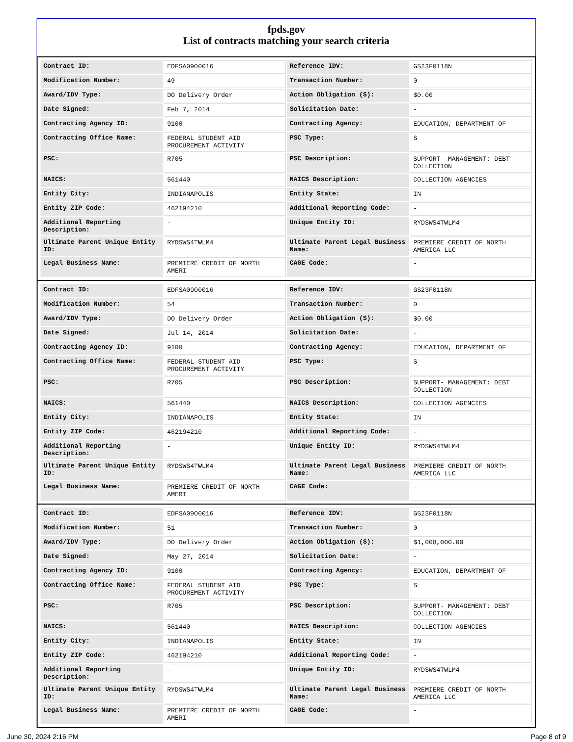fpds.gov
List of contracts matching your search criteria
| Contract ID: | EDFSA09O0016 | Reference IDV: | GS23F0118N |
| Modification Number: | 49 | Transaction Number: | 0 |
| Award/IDV Type: | DO Delivery Order | Action Obligation ($): | $0.00 |
| Date Signed: | Feb 7, 2014 | Solicitation Date: | - |
| Contracting Agency ID: | 9100 | Contracting Agency: | EDUCATION, DEPARTMENT OF |
| Contracting Office Name: | FEDERAL STUDENT AID PROCUREMENT ACTIVITY | PSC Type: | S |
| PSC: | R705 | PSC Description: | SUPPORT- MANAGEMENT: DEBT COLLECTION |
| NAICS: | 561440 | NAICS Description: | COLLECTION AGENCIES |
| Entity City: | INDIANAPOLIS | Entity State: | IN |
| Entity ZIP Code: | 462194210 | Additional Reporting Code: | - |
| Additional Reporting Description: | - | Unique Entity ID: | RYDSWS4TWLM4 |
| Ultimate Parent Unique Entity ID: | RYDSWS4TWLM4 | Ultimate Parent Legal Business Name: | PREMIERE CREDIT OF NORTH AMERICA LLC |
| Legal Business Name: | PREMIERE CREDIT OF NORTH AMERI | CAGE Code: | - |
| Contract ID: | EDFSA09O0016 | Reference IDV: | GS23F0118N |
| Modification Number: | 54 | Transaction Number: | 0 |
| Award/IDV Type: | DO Delivery Order | Action Obligation ($): | $0.00 |
| Date Signed: | Jul 14, 2014 | Solicitation Date: | - |
| Contracting Agency ID: | 9100 | Contracting Agency: | EDUCATION, DEPARTMENT OF |
| Contracting Office Name: | FEDERAL STUDENT AID PROCUREMENT ACTIVITY | PSC Type: | S |
| PSC: | R705 | PSC Description: | SUPPORT- MANAGEMENT: DEBT COLLECTION |
| NAICS: | 561440 | NAICS Description: | COLLECTION AGENCIES |
| Entity City: | INDIANAPOLIS | Entity State: | IN |
| Entity ZIP Code: | 462194210 | Additional Reporting Code: | - |
| Additional Reporting Description: | - | Unique Entity ID: | RYDSWS4TWLM4 |
| Ultimate Parent Unique Entity ID: | RYDSWS4TWLM4 | Ultimate Parent Legal Business Name: | PREMIERE CREDIT OF NORTH AMERICA LLC |
| Legal Business Name: | PREMIERE CREDIT OF NORTH AMERI | CAGE Code: | - |
| Contract ID: | EDFSA09O0016 | Reference IDV: | GS23F0118N |
| Modification Number: | 51 | Transaction Number: | 0 |
| Award/IDV Type: | DO Delivery Order | Action Obligation ($): | $1,008,000.00 |
| Date Signed: | May 27, 2014 | Solicitation Date: | - |
| Contracting Agency ID: | 9100 | Contracting Agency: | EDUCATION, DEPARTMENT OF |
| Contracting Office Name: | FEDERAL STUDENT AID PROCUREMENT ACTIVITY | PSC Type: | S |
| PSC: | R705 | PSC Description: | SUPPORT- MANAGEMENT: DEBT COLLECTION |
| NAICS: | 561440 | NAICS Description: | COLLECTION AGENCIES |
| Entity City: | INDIANAPOLIS | Entity State: | IN |
| Entity ZIP Code: | 462194210 | Additional Reporting Code: | - |
| Additional Reporting Description: | - | Unique Entity ID: | RYDSWS4TWLM4 |
| Ultimate Parent Unique Entity ID: | RYDSWS4TWLM4 | Ultimate Parent Legal Business Name: | PREMIERE CREDIT OF NORTH AMERICA LLC |
| Legal Business Name: | PREMIERE CREDIT OF NORTH AMERI | CAGE Code: | - |
June 30, 2024 2:16 PM Page 8 of 9